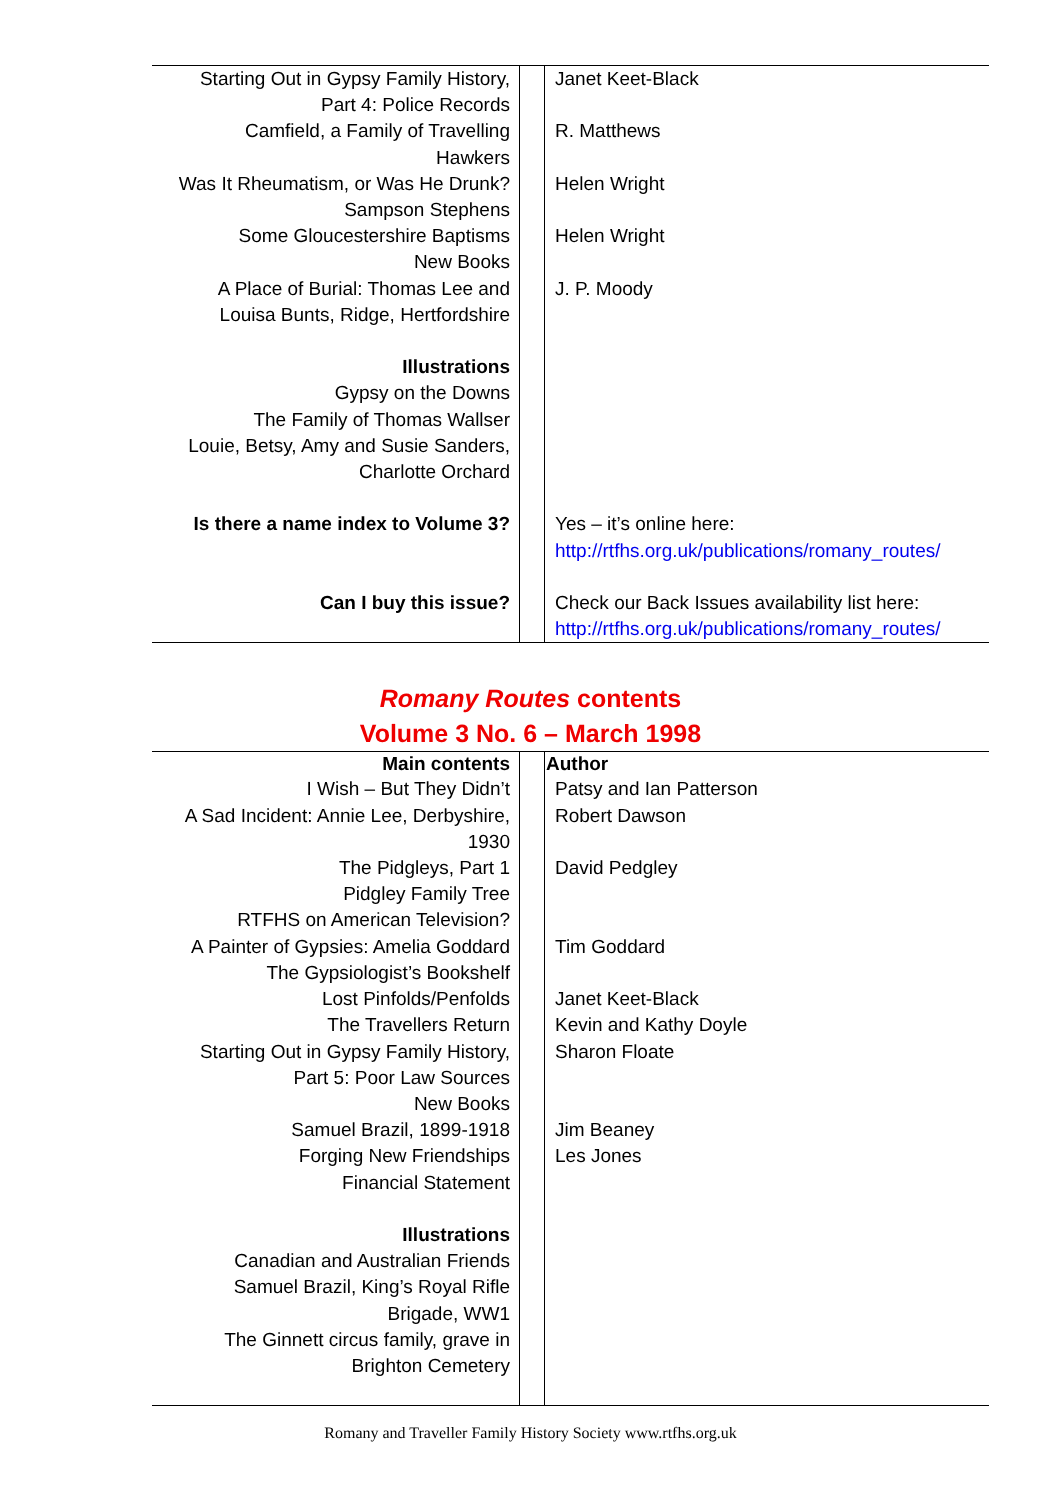| Starting Out in Gypsy Family History, Part 4: Police Records | | Janet Keet-Black |
| Camfield, a Family of Travelling Hawkers | | R. Matthews |
| Was It Rheumatism, or Was He Drunk? Sampson Stephens | | Helen Wright |
| Some Gloucestershire Baptisms New Books | | Helen Wright |
| A Place of Burial: Thomas Lee and Louisa Bunts, Ridge, Hertfordshire | | J. P. Moody |
| Illustrations Gypsy on the Downs The Family of Thomas Wallser Louie, Betsy, Amy and Susie Sanders, Charlotte Orchard | | |
| Is there a name index to Volume 3? | | Yes – it’s online here: http://rtfhs.org.uk/publications/romany_routes/ |
| Can I buy this issue? | | Check our Back Issues availability list here: http://rtfhs.org.uk/publications/romany_routes/ |
Romany Routes contents
Volume 3 No. 6 – March 1998
| Main contents | | Author |
| I Wish – But They Didn’t | | Patsy and Ian Patterson |
| A Sad Incident: Annie Lee, Derbyshire, 1930 | | Robert Dawson |
| The Pidgleys, Part 1 Pidgley Family Tree RTFHS on American Television? | | David Pedgley |
| A Painter of Gypsies: Amelia Goddard The Gypsiologist’s Bookshelf | | Tim Goddard |
| Lost Pinfolds/Penfolds | | Janet Keet-Black |
| The Travellers Return | | Kevin and Kathy Doyle |
| Starting Out in Gypsy Family History, Part 5: Poor Law Sources New Books | | Sharon Floate |
| Samuel Brazil, 1899-1918 | | Jim Beaney |
| Forging New Friendships Financial Statement | | Les Jones |
| Illustrations Canadian and Australian Friends Samuel Brazil, King’s Royal Rifle Brigade, WW1 The Ginnett circus family, grave in Brighton Cemetery | | |
Romany and Traveller Family History Society www.rtfhs.org.uk